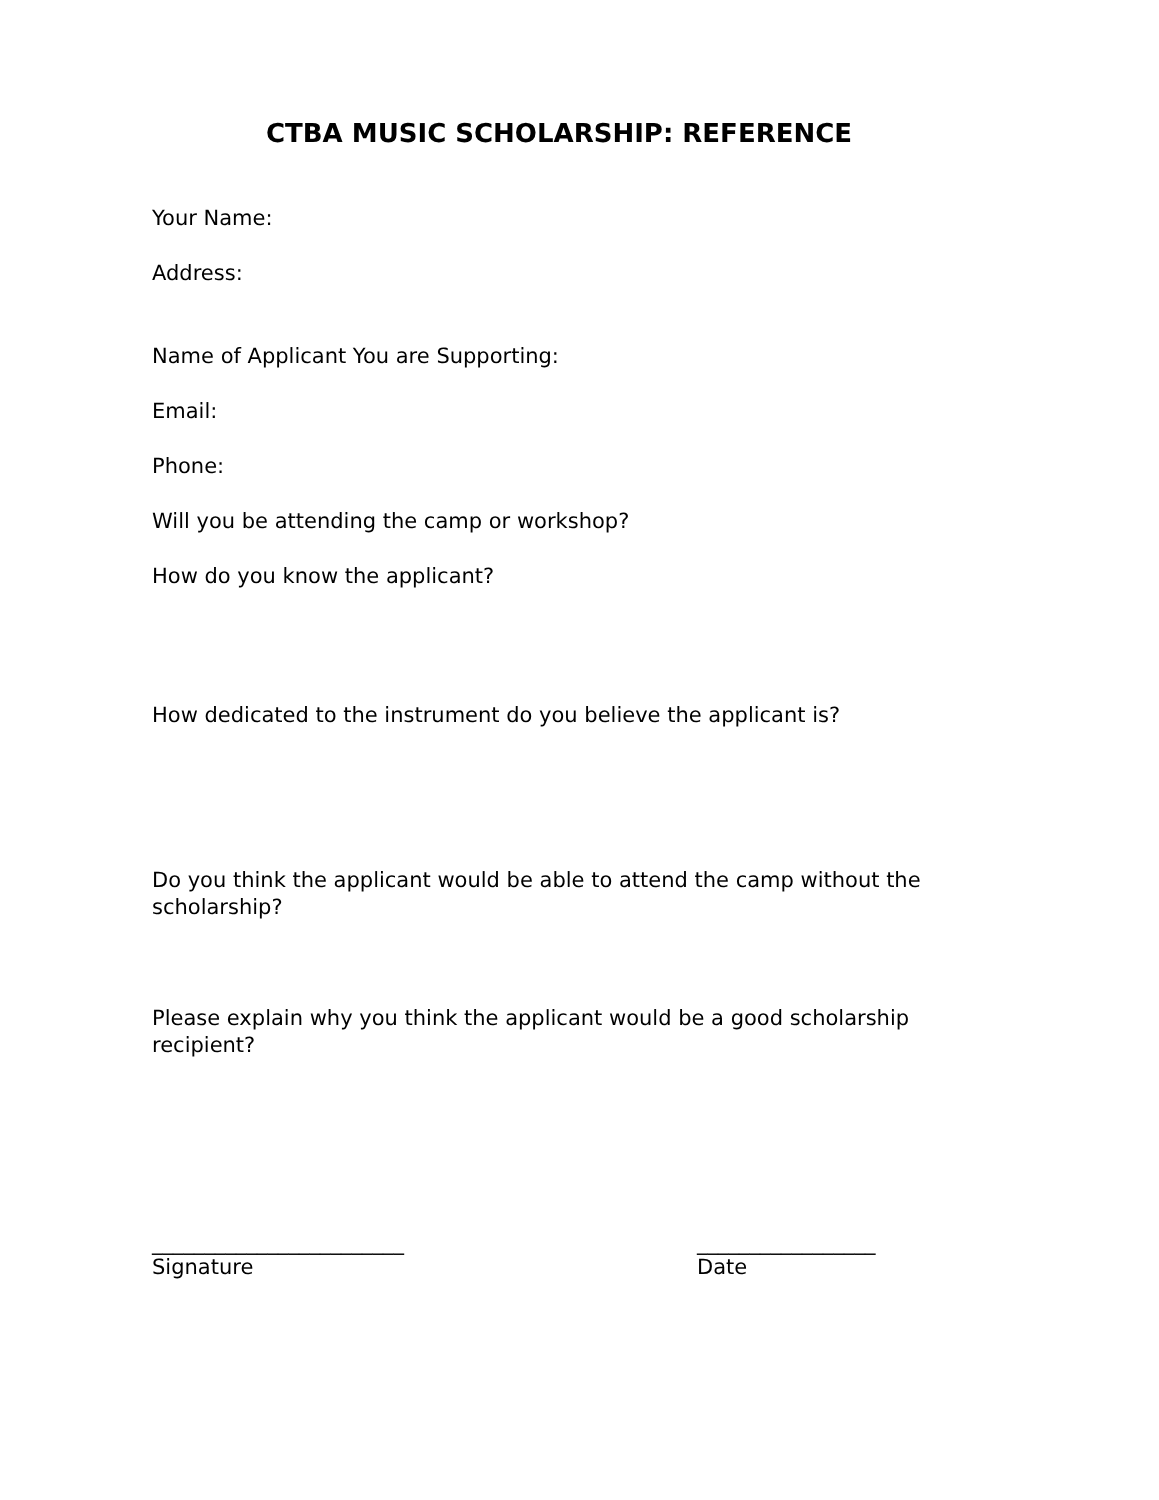CTBA MUSIC SCHOLARSHIP: REFERENCE
Your Name:
Address:
Name of Applicant You are Supporting:
Email:
Phone:
Will you be attending the camp or workshop?
How do you know the applicant?
How dedicated to the instrument do you believe the applicant is?
Do you think the applicant would be able to attend the camp without the scholarship?
Please explain why you think the applicant would be a good scholarship recipient?
________________________
Signature
_________________
Date